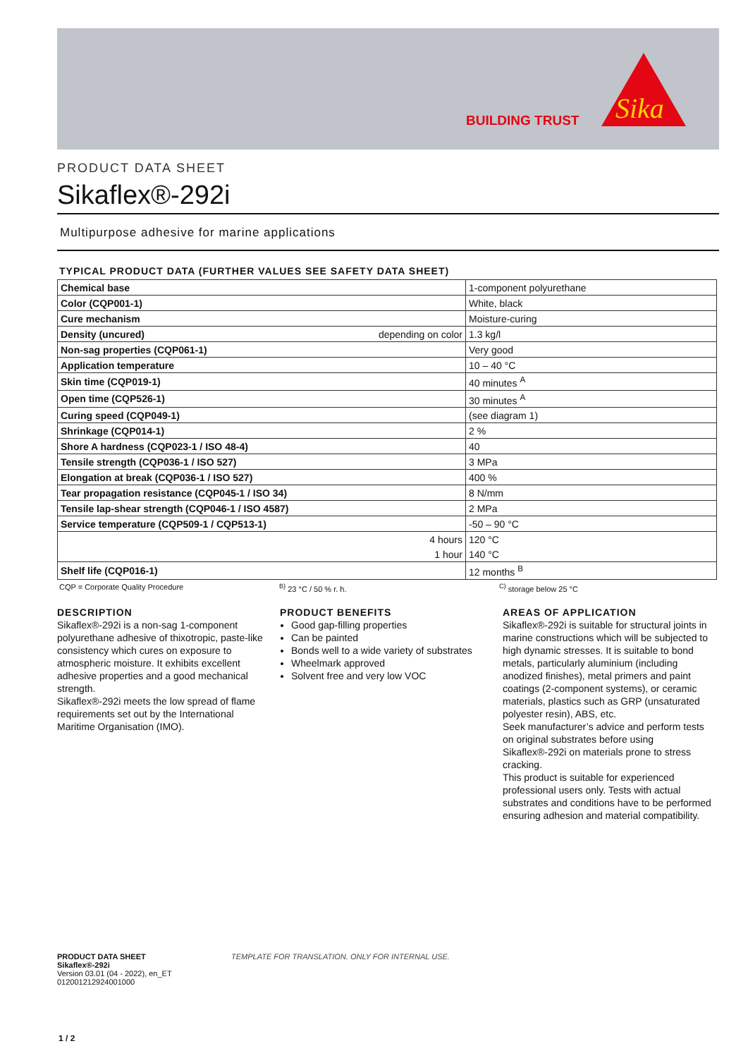BUILDING TRUST
Sika
PRODUCT DATA SHEET
Sikaflex®-292i
Multipurpose adhesive for marine applications
TYPICAL PRODUCT DATA (FURTHER VALUES SEE SAFETY DATA SHEET)
| Chemical base | 1-component polyurethane |
| Color (CQP001-1) | White, black |
| Cure mechanism | Moisture-curing |
| Density (uncured) depending on color | 1.3 kg/l |
| Non-sag properties (CQP061-1) | Very good |
| Application temperature | 10 – 40 °C |
| Skin time (CQP019-1) | 40 minutes <sup>A</sup> |
| Open time (CQP526-1) | 30 minutes <sup>A</sup> |
| Curing speed (CQP049-1) | (see diagram 1) |
| Shrinkage (CQP014-1) | 2 % |
| Shore A hardness (CQP023-1 / ISO 48-4) | 40 |
| Tensile strength (CQP036-1 / ISO 527) | 3 MPa |
| Elongation at break (CQP036-1 / ISO 527) | 400 % |
| Tear propagation resistance (CQP045-1 / ISO 34) | 8 N/mm |
| Tensile lap-shear strength (CQP046-1 / ISO 4587) | 2 MPa |
| Service temperature (CQP509-1 / CQP513-1) | -50 – 90 °C |
| 4 hours | 120 °C |
| 1 hour | 140 °C |
| Shelf life (CQP016-1) | 12 months <sup>B</sup> |
CQP = Corporate Quality Procedure <sup>B)</sup> 23 °C / 50 % r. h. <sup>C)</sup> storage below 25 °C
DESCRIPTION
Sikaflex®-292i is a non-sag 1-component polyurethane adhesive of thixotropic, paste-like consistency which cures on exposure to atmospheric moisture. It exhibits excellent adhesive properties and a good mechanical strength.
Sikaflex®-292i meets the low spread of flame requirements set out by the International Maritime Organisation (IMO).
PRODUCT BENEFITS
Good gap-filling properties
Can be painted
Bonds well to a wide variety of substrates
Wheelmark approved
Solvent free and very low VOC
AREAS OF APPLICATION
Sikaflex®-292i is suitable for structural joints in marine constructions which will be subjected to high dynamic stresses. It is suitable to bond metals, particularly aluminium (including anodized finishes), metal primers and paint coatings (2-component systems), or ceramic materials, plastics such as GRP (unsaturated polyester resin), ABS, etc.
Seek manufacturer’s advice and perform tests on original substrates before using Sikaflex®-292i on materials prone to stress cracking.
This product is suitable for experienced professional users only. Tests with actual substrates and conditions have to be performed ensuring adhesion and material compatibility.
PRODUCT DATA SHEET
Sikaflex®-292i
Version 03.01 (04 - 2022), en_ET
012001212924001000
TEMPLATE FOR TRANSLATION. ONLY FOR INTERNAL USE.
1 / 2